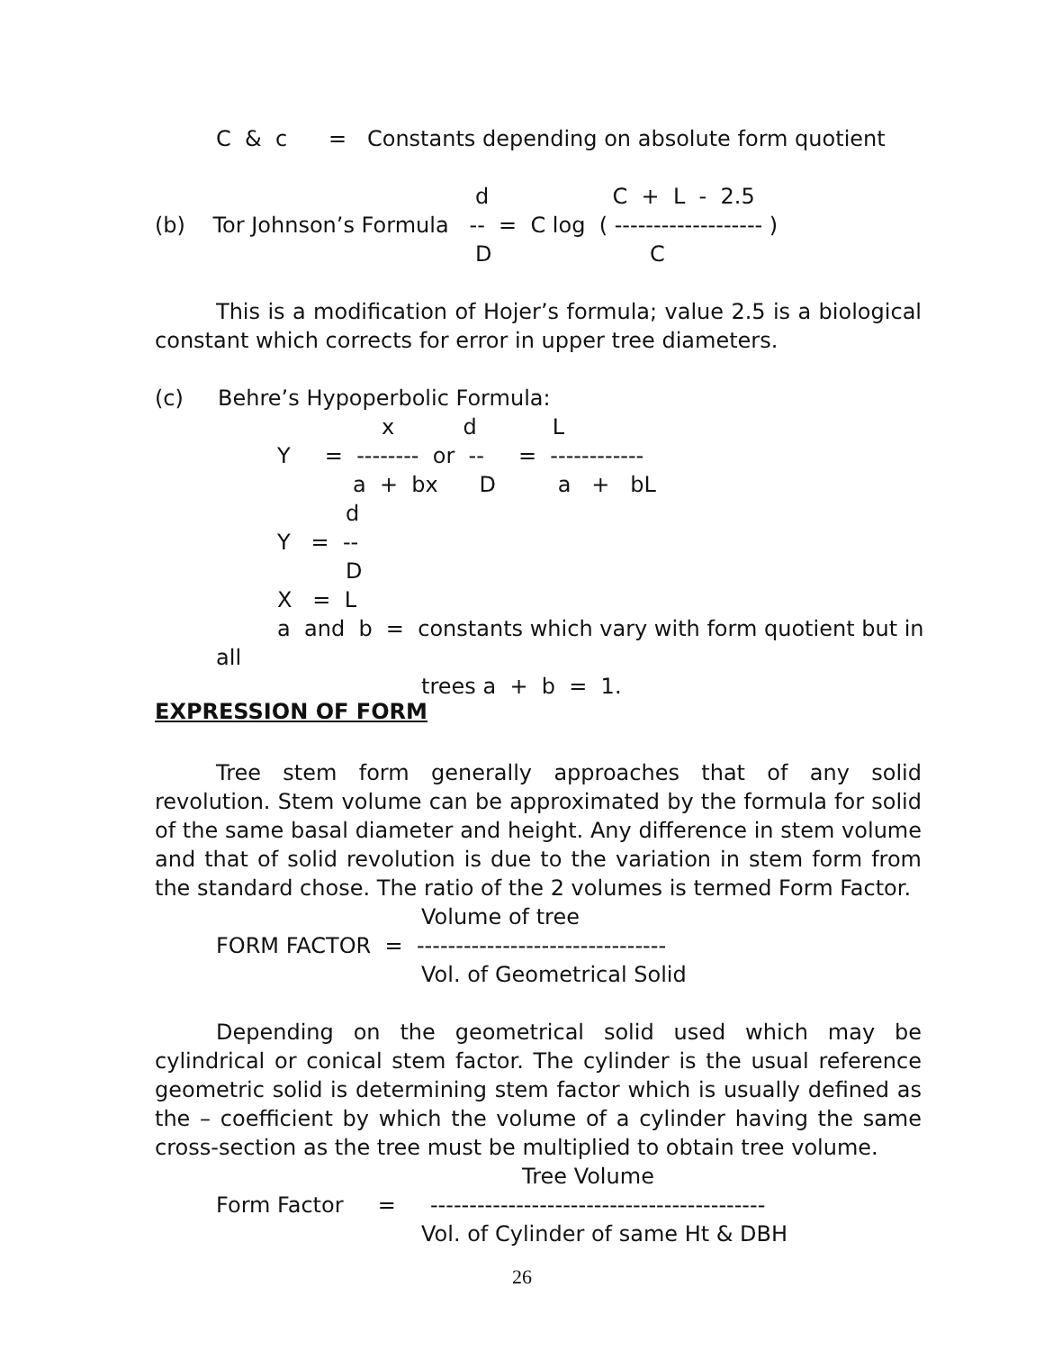C & c = Constants depending on absolute form quotient
d C + L - 2.5
(b) Tor Johnson’s Formula -- = C log ( ------------------- )
D C
This is a modification of Hojer’s formula; value 2.5 is a biological constant which corrects for error in upper tree diameters.
(c) Behre’s Hypoperbolic Formula:
x d L
Y = -------- or -- = ------------
a + bx D a + bL
d
Y = --
D
X = L
a and b = constants which vary with form quotient but in
all
trees a + b = 1.
EXPRESSION OF FORM
Tree stem form generally approaches that of any solid revolution. Stem volume can be approximated by the formula for solid of the same basal diameter and height. Any difference in stem volume and that of solid revolution is due to the variation in stem form from the standard chose. The ratio of the 2 volumes is termed Form Factor.
Volume of tree
FORM FACTOR = --------------------------------
Vol. of Geometrical Solid
Depending on the geometrical solid used which may be cylindrical or conical stem factor. The cylinder is the usual reference geometric solid is determining stem factor which is usually defined as the – coefficient by which the volume of a cylinder having the same cross-section as the tree must be multiplied to obtain tree volume.
Tree Volume
Form Factor = -------------------------------------------
Vol. of Cylinder of same Ht & DBH
26